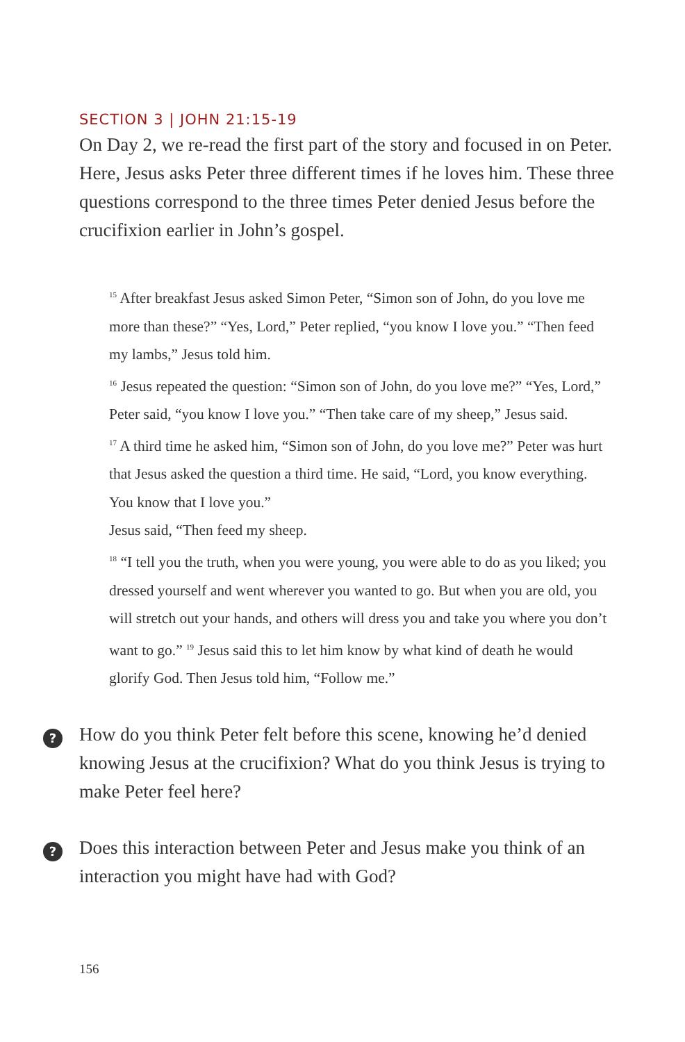SECTION 3 | JOHN 21:15-19
On Day 2, we re-read the first part of the story and focused in on Peter. Here, Jesus asks Peter three different times if he loves him. These three questions correspond to the three times Peter denied Jesus before the crucifixion earlier in John’s gospel.
<sup>15</sup> After breakfast Jesus asked Simon Peter, “Simon son of John, do you love me more than these?” “Yes, Lord,” Peter replied, “you know I love you.” “Then feed my lambs,” Jesus told him.
<sup>16</sup> Jesus repeated the question: “Simon son of John, do you love me?” “Yes, Lord,” Peter said, “you know I love you.” “Then take care of my sheep,” Jesus said.
<sup>17</sup> A third time he asked him, “Simon son of John, do you love me?” Peter was hurt that Jesus asked the question a third time. He said, “Lord, you know everything. You know that I love you.”
Jesus said, “Then feed my sheep.
<sup>18</sup> “I tell you the truth, when you were young, you were able to do as you liked; you dressed yourself and went wherever you wanted to go. But when you are old, you will stretch out your hands, and others will dress you and take you where you don’t want to go.” <sup>19</sup> Jesus said this to let him know by what kind of death he would glorify God. Then Jesus told him, “Follow me.”
? How do you think Peter felt before this scene, knowing he’d denied knowing Jesus at the crucifixion? What do you think Jesus is trying to make Peter feel here?
? Does this interaction between Peter and Jesus make you think of an interaction you might have had with God?
156